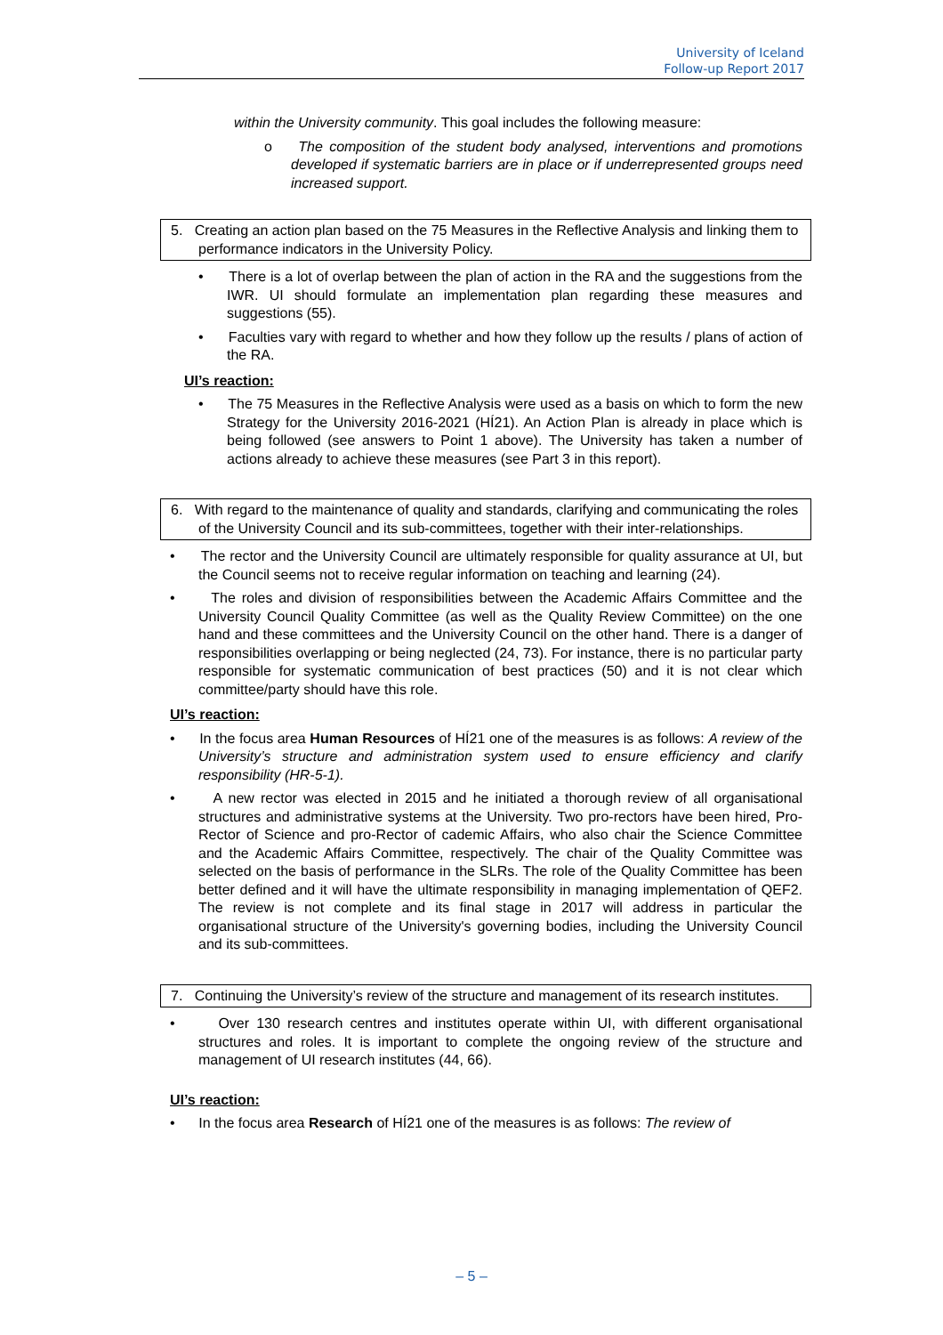University of Iceland
Follow-up Report 2017
within the University community. This goal includes the following measure:
o The composition of the student body analysed, interventions and promotions developed if systematic barriers are in place or if underrepresented groups need increased support.
5. Creating an action plan based on the 75 Measures in the Reflective Analysis and linking them to performance indicators in the University Policy.
• There is a lot of overlap between the plan of action in the RA and the suggestions from the IWR. UI should formulate an implementation plan regarding these measures and suggestions (55).
• Faculties vary with regard to whether and how they follow up the results / plans of action of the RA.
UI’s reaction:
• The 75 Measures in the Reflective Analysis were used as a basis on which to form the new Strategy for the University 2016-2021 (HÍ21). An Action Plan is already in place which is being followed (see answers to Point 1 above). The University has taken a number of actions already to achieve these measures (see Part 3 in this report).
6. With regard to the maintenance of quality and standards, clarifying and communicating the roles of the University Council and its sub-committees, together with their inter-relationships.
• The rector and the University Council are ultimately responsible for quality assurance at UI, but the Council seems not to receive regular information on teaching and learning (24).
• The roles and division of responsibilities between the Academic Affairs Committee and the University Council Quality Committee (as well as the Quality Review Committee) on the one hand and these committees and the University Council on the other hand. There is a danger of responsibilities overlapping or being neglected (24, 73). For instance, there is no particular party responsible for systematic communication of best practices (50) and it is not clear which committee/party should have this role.
UI’s reaction:
• In the focus area Human Resources of HÍ21 one of the measures is as follows: A review of the University’s structure and administration system used to ensure efficiency and clarify responsibility (HR-5-1).
• A new rector was elected in 2015 and he initiated a thorough review of all organisational structures and administrative systems at the University. Two pro-rectors have been hired, Pro-Rector of Science and pro-Rector of cademic Affairs, who also chair the Science Committee and the Academic Affairs Committee, respectively. The chair of the Quality Committee was selected on the basis of performance in the SLRs. The role of the Quality Committee has been better defined and it will have the ultimate responsibility in managing implementation of QEF2. The review is not complete and its final stage in 2017 will address in particular the organisational structure of the University's governing bodies, including the University Council and its sub-committees.
7. Continuing the University’s review of the structure and management of its research institutes.
• Over 130 research centres and institutes operate within UI, with different organisational structures and roles. It is important to complete the ongoing review of the structure and management of UI research institutes (44, 66).
UI’s reaction:
• In the focus area Research of HÍ21 one of the measures is as follows: The review of
– 5 –